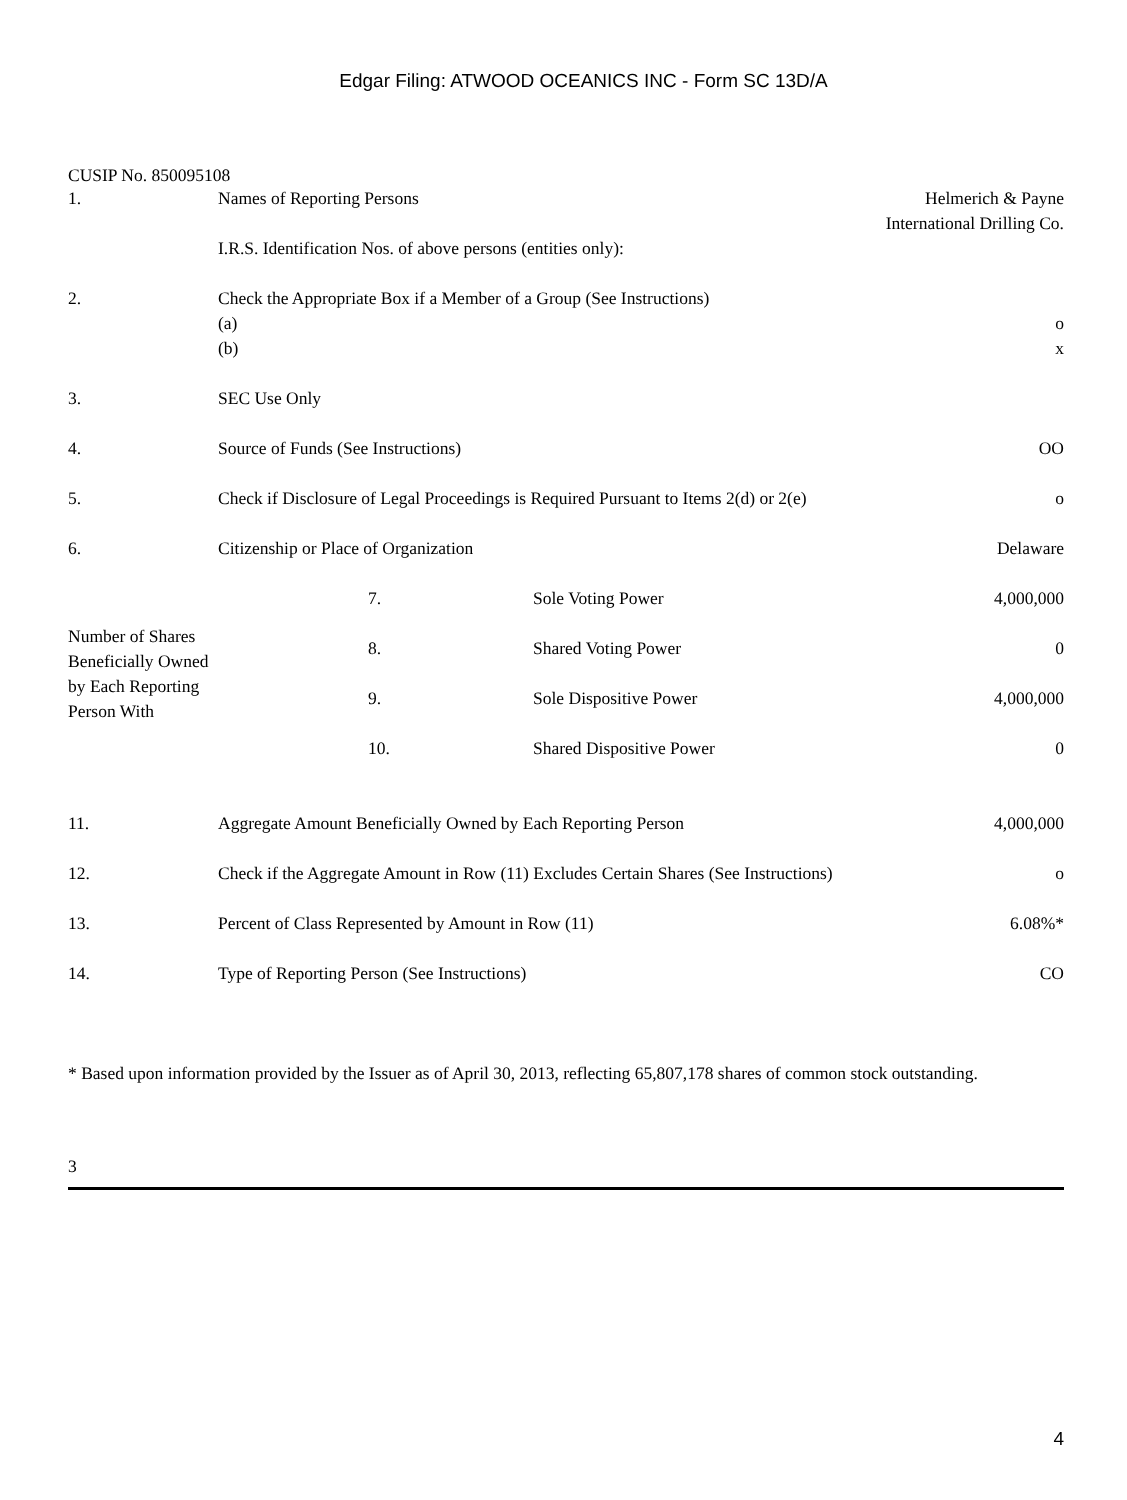Edgar Filing: ATWOOD OCEANICS INC - Form SC 13D/A
CUSIP No. 850095108
| 1. | Names of Reporting Persons | | | Helmerich & Payne International Drilling Co. |
| | I.R.S. Identification Nos. of above persons (entities only): | | | |
| 2. | Check the Appropriate Box if a Member of a Group (See Instructions) | | | |
| | (a) | | | o |
| | (b) | | | x |
| 3. | SEC Use Only | | | |
| 4. | Source of Funds (See Instructions) | | | OO |
| 5. | Check if Disclosure of Legal Proceedings is Required Pursuant to Items 2(d) or 2(e) | | | o |
| 6. | Citizenship or Place of Organization | | | Delaware |
| Number of Shares Beneficially Owned by Each Reporting Person With | | 7. | Sole Voting Power | 4,000,000 |
| | | 8. | Shared Voting Power | 0 |
| | | 9. | Sole Dispositive Power | 4,000,000 |
| | | 10. | Shared Dispositive Power | 0 |
| 11. | Aggregate Amount Beneficially Owned by Each Reporting Person | | | 4,000,000 |
| 12. | Check if the Aggregate Amount in Row (11) Excludes Certain Shares (See Instructions) | | | o |
| 13. | Percent of Class Represented by Amount in Row (11) | | | 6.08%* |
| 14. | Type of Reporting Person (See Instructions) | | | CO |
* Based upon information provided by the Issuer as of April 30, 2013, reflecting 65,807,178 shares of common stock outstanding.
3
4